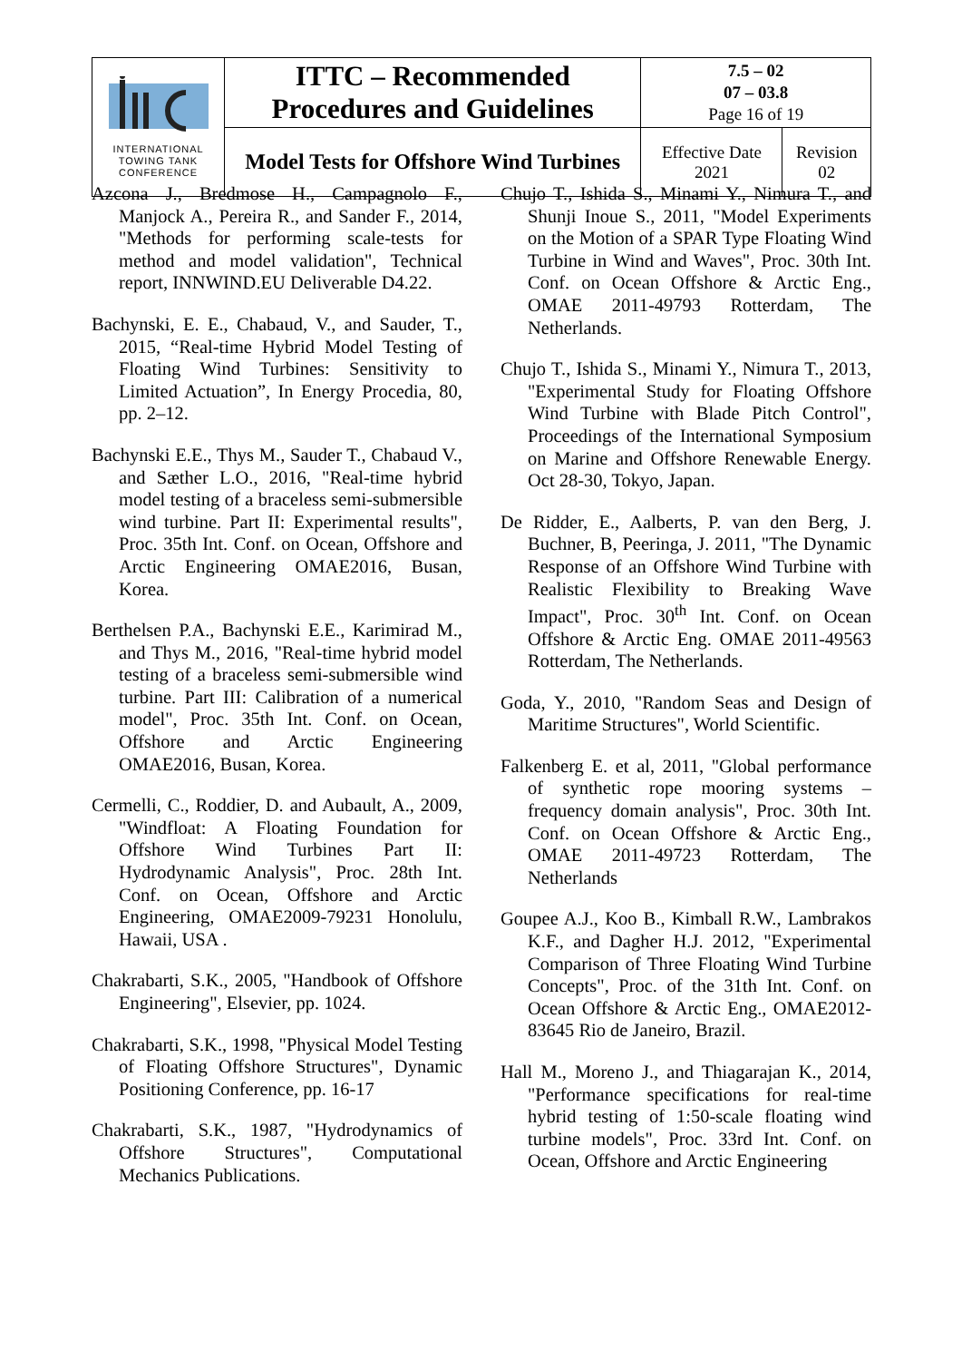| INTERNATIONAL TOWING TANK CONFERENCE | ITTC – Recommended Procedures and Guidelines | 7.5 – 02 07 – 03.8 Page 16 of 19 | |
| | Model Tests for Offshore Wind Turbines | Effective Date 2021 | Revision 02 |
Azcona J., Bredmose H., Campagnolo F., Manjock A., Pereira R., and Sander F., 2014, "Methods for performing scale-tests for method and model validation", Technical report, INNWIND.EU Deliverable D4.22.
Bachynski, E. E., Chabaud, V., and Sauder, T., 2015, “Real-time Hybrid Model Testing of Floating Wind Turbines: Sensitivity to Limited Actuation”, In Energy Procedia, 80, pp. 2–12.
Bachynski E.E., Thys M., Sauder T., Chabaud V., and Sæther L.O., 2016, "Real-time hybrid model testing of a braceless semi-submersible wind turbine. Part II: Experimental results", Proc. 35th Int. Conf. on Ocean, Offshore and Arctic Engineering OMAE2016, Busan, Korea.
Berthelsen P.A., Bachynski E.E., Karimirad M., and Thys M., 2016, "Real-time hybrid model testing of a braceless semi-submersible wind turbine. Part III: Calibration of a numerical model", Proc. 35th Int. Conf. on Ocean, Offshore and Arctic Engineering OMAE2016, Busan, Korea.
Cermelli, C., Roddier, D. and Aubault, A., 2009, "Windfloat: A Floating Foundation for Offshore Wind Turbines Part II: Hydrodynamic Analysis", Proc. 28th Int. Conf. on Ocean, Offshore and Arctic Engineering, OMAE2009-79231 Honolulu, Hawaii, USA .
Chakrabarti, S.K., 2005, "Handbook of Offshore Engineering", Elsevier, pp. 1024.
Chakrabarti, S.K., 1998, "Physical Model Testing of Floating Offshore Structures", Dynamic Positioning Conference, pp. 16-17
Chakrabarti, S.K., 1987, "Hydrodynamics of Offshore Structures", Computational Mechanics Publications.
Chujo T., Ishida S., Minami Y., Nimura T., and Shunji Inoue S., 2011, "Model Experiments on the Motion of a SPAR Type Floating Wind Turbine in Wind and Waves", Proc. 30th Int. Conf. on Ocean Offshore & Arctic Eng., OMAE 2011-49793 Rotterdam, The Netherlands.
Chujo T., Ishida S., Minami Y., Nimura T., 2013, "Experimental Study for Floating Offshore Wind Turbine with Blade Pitch Control", Proceedings of the International Symposium on Marine and Offshore Renewable Energy. Oct 28-30, Tokyo, Japan.
De Ridder, E., Aalberts, P. van den Berg, J. Buchner, B, Peeringa, J. 2011, "The Dynamic Response of an Offshore Wind Turbine with Realistic Flexibility to Breaking Wave Impact", Proc. 30<sup>th</sup> Int. Conf. on Ocean Offshore & Arctic Eng. OMAE 2011-49563 Rotterdam, The Netherlands.
Goda, Y., 2010, "Random Seas and Design of Maritime Structures", World Scientific.
Falkenberg E. et al, 2011, "Global performance of synthetic rope mooring systems – frequency domain analysis", Proc. 30th Int. Conf. on Ocean Offshore & Arctic Eng., OMAE 2011-49723 Rotterdam, The Netherlands
Goupee A.J., Koo B., Kimball R.W., Lambrakos K.F., and Dagher H.J. 2012, "Experimental Comparison of Three Floating Wind Turbine Concepts", Proc. of the 31th Int. Conf. on Ocean Offshore & Arctic Eng., OMAE2012-83645 Rio de Janeiro, Brazil.
Hall M., Moreno J., and Thiagarajan K., 2014, "Performance specifications for real-time hybrid testing of 1:50-scale floating wind turbine models", Proc. 33rd Int. Conf. on Ocean, Offshore and Arctic Engineering